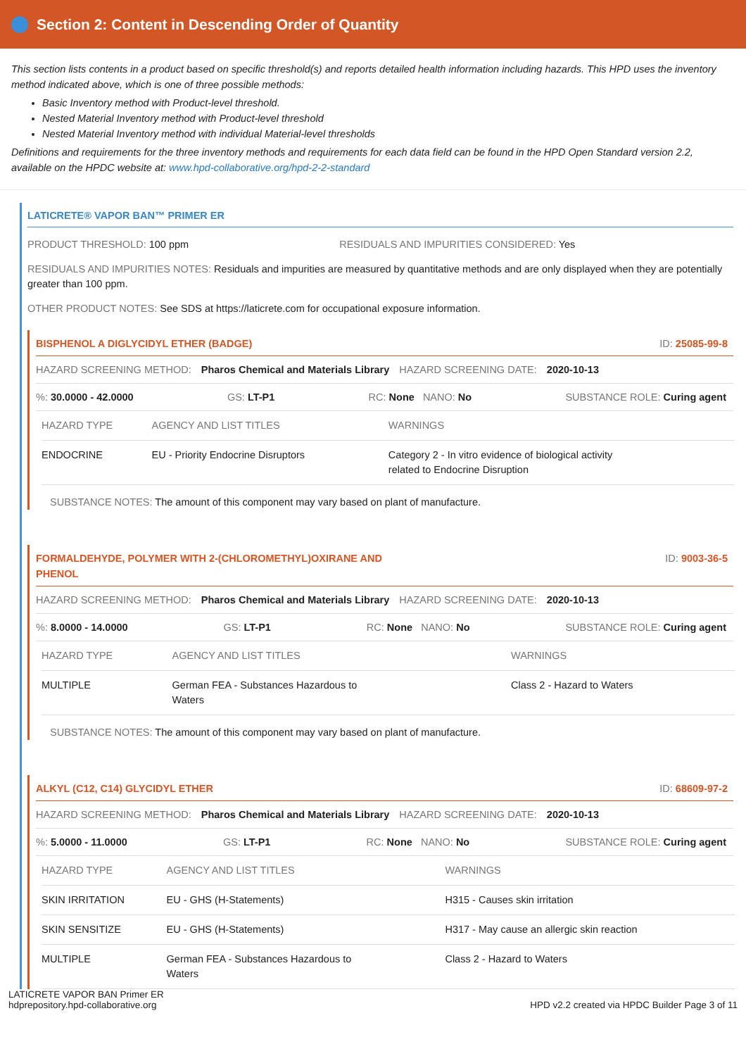Section 2: Content in Descending Order of Quantity
This section lists contents in a product based on specific threshold(s) and reports detailed health information including hazards. This HPD uses the inventory method indicated above, which is one of three possible methods:
Basic Inventory method with Product-level threshold.
Nested Material Inventory method with Product-level threshold
Nested Material Inventory method with individual Material-level thresholds
Definitions and requirements for the three inventory methods and requirements for each data field can be found in the HPD Open Standard version 2.2, available on the HPDC website at: www.hpd-collaborative.org/hpd-2-2-standard
LATICRETE® VAPOR BAN™ PRIMER ER
PRODUCT THRESHOLD: 100 ppm RESIDUALS AND IMPURITIES CONSIDERED: Yes
RESIDUALS AND IMPURITIES NOTES: Residuals and impurities are measured by quantitative methods and are only displayed when they are potentially greater than 100 ppm.
OTHER PRODUCT NOTES: See SDS at https://laticrete.com for occupational exposure information.
BISPHENOL A DIGLYCIDYL ETHER (BADGE) ID: 25085-99-8
HAZARD SCREENING METHOD: Pharos Chemical and Materials Library HAZARD SCREENING DATE: 2020-10-13
%: 30.0000 - 42.0000 GS: LT-P1 RC: None NANO: No SUBSTANCE ROLE: Curing agent
| HAZARD TYPE | AGENCY AND LIST TITLES | WARNINGS |
| --- | --- | --- |
| ENDOCRINE | EU - Priority Endocrine Disruptors | Category 2 - In vitro evidence of biological activity related to Endocrine Disruption |
SUBSTANCE NOTES: The amount of this component may vary based on plant of manufacture.
FORMALDEHYDE, POLYMER WITH 2-(CHLOROMETHYL)OXIRANE AND
PHENOL ID: 9003-36-5
HAZARD SCREENING METHOD: Pharos Chemical and Materials Library HAZARD SCREENING DATE: 2020-10-13
%: 8.0000 - 14.0000 GS: LT-P1 RC: None NANO: No SUBSTANCE ROLE: Curing agent
| HAZARD TYPE | AGENCY AND LIST TITLES | WARNINGS |
| --- | --- | --- |
| MULTIPLE | German FEA - Substances Hazardous to Waters | Class 2 - Hazard to Waters |
SUBSTANCE NOTES: The amount of this component may vary based on plant of manufacture.
ALKYL (C12, C14) GLYCIDYL ETHER ID: 68609-97-2
HAZARD SCREENING METHOD: Pharos Chemical and Materials Library HAZARD SCREENING DATE: 2020-10-13
%: 5.0000 - 11.0000 GS: LT-P1 RC: None NANO: No SUBSTANCE ROLE: Curing agent
| HAZARD TYPE | AGENCY AND LIST TITLES | WARNINGS |
| --- | --- | --- |
| SKIN IRRITATION | EU - GHS (H-Statements) | H315 - Causes skin irritation |
| SKIN SENSITIZE | EU - GHS (H-Statements) | H317 - May cause an allergic skin reaction |
| MULTIPLE | German FEA - Substances Hazardous to Waters | Class 2 - Hazard to Waters |
LATICRETE VAPOR BAN Primer ER
hdprepository.hpd-collaborative.org HPD v2.2 created via HPDC Builder Page 3 of 11